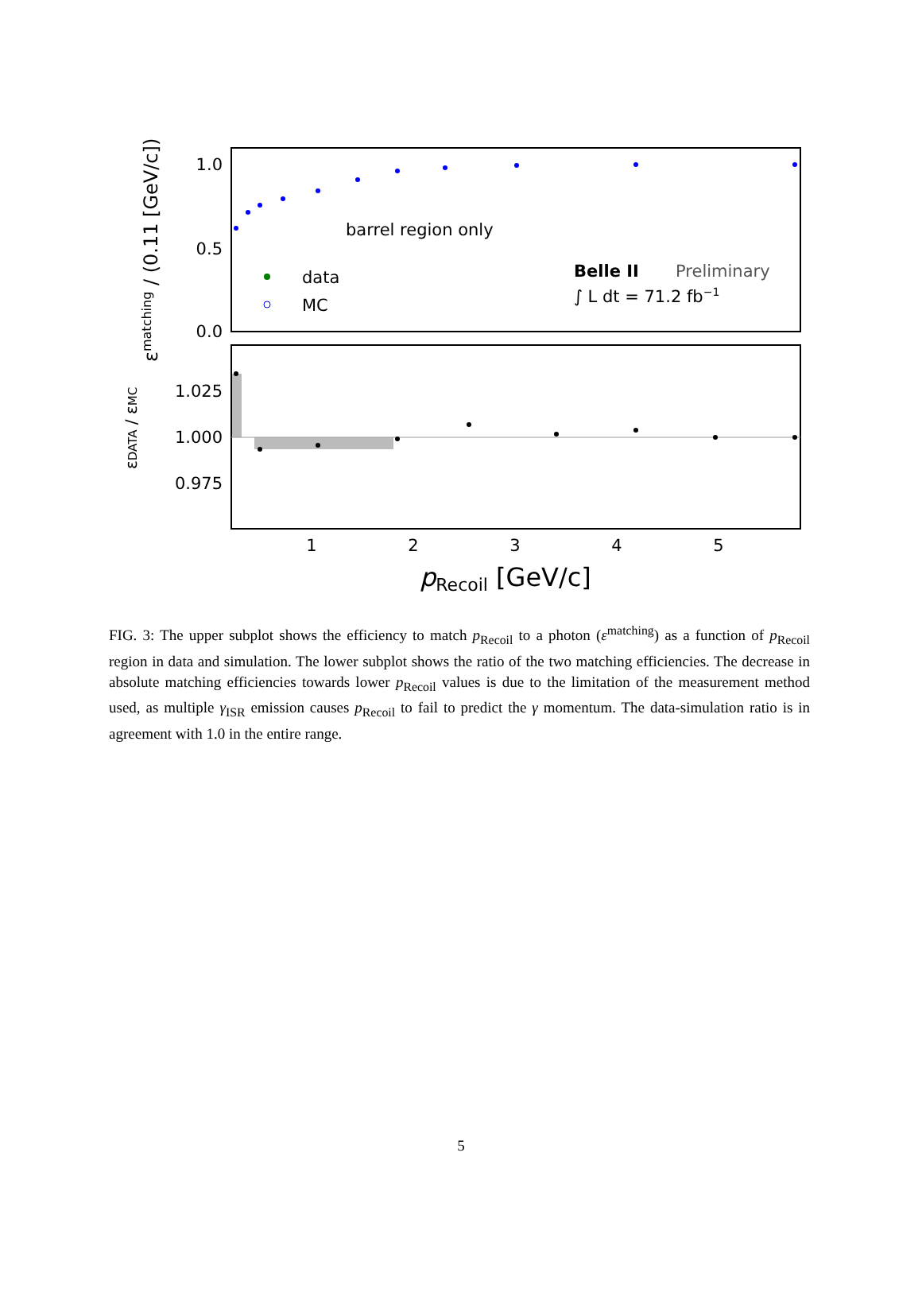1.0
0.5
0.0
1.025
1.000
0.975
barrel region only
data
MC
Belle II
Preliminary
∫ L dt = 71.2 fb−1
1
2
3
4
5
pRecoil [GeV/c]
εmatching / (0.11 [GeV/c])
εDATA / εMC
FIG. 3: The upper subplot shows the efficiency to match p<sub>Recoil</sub> to a photon (ε<sup>matching</sup>) as a function of p<sub>Recoil</sub> region in data and simulation. The lower subplot shows the ratio of the two matching efficiencies. The decrease in absolute matching efficiencies towards lower p<sub>Recoil</sub> values is due to the limitation of the measurement method used, as multiple γ<sub>ISR</sub> emission causes p<sub>Recoil</sub> to fail to predict the γ momentum. The data-simulation ratio is in agreement with 1.0 in the entire range.
5